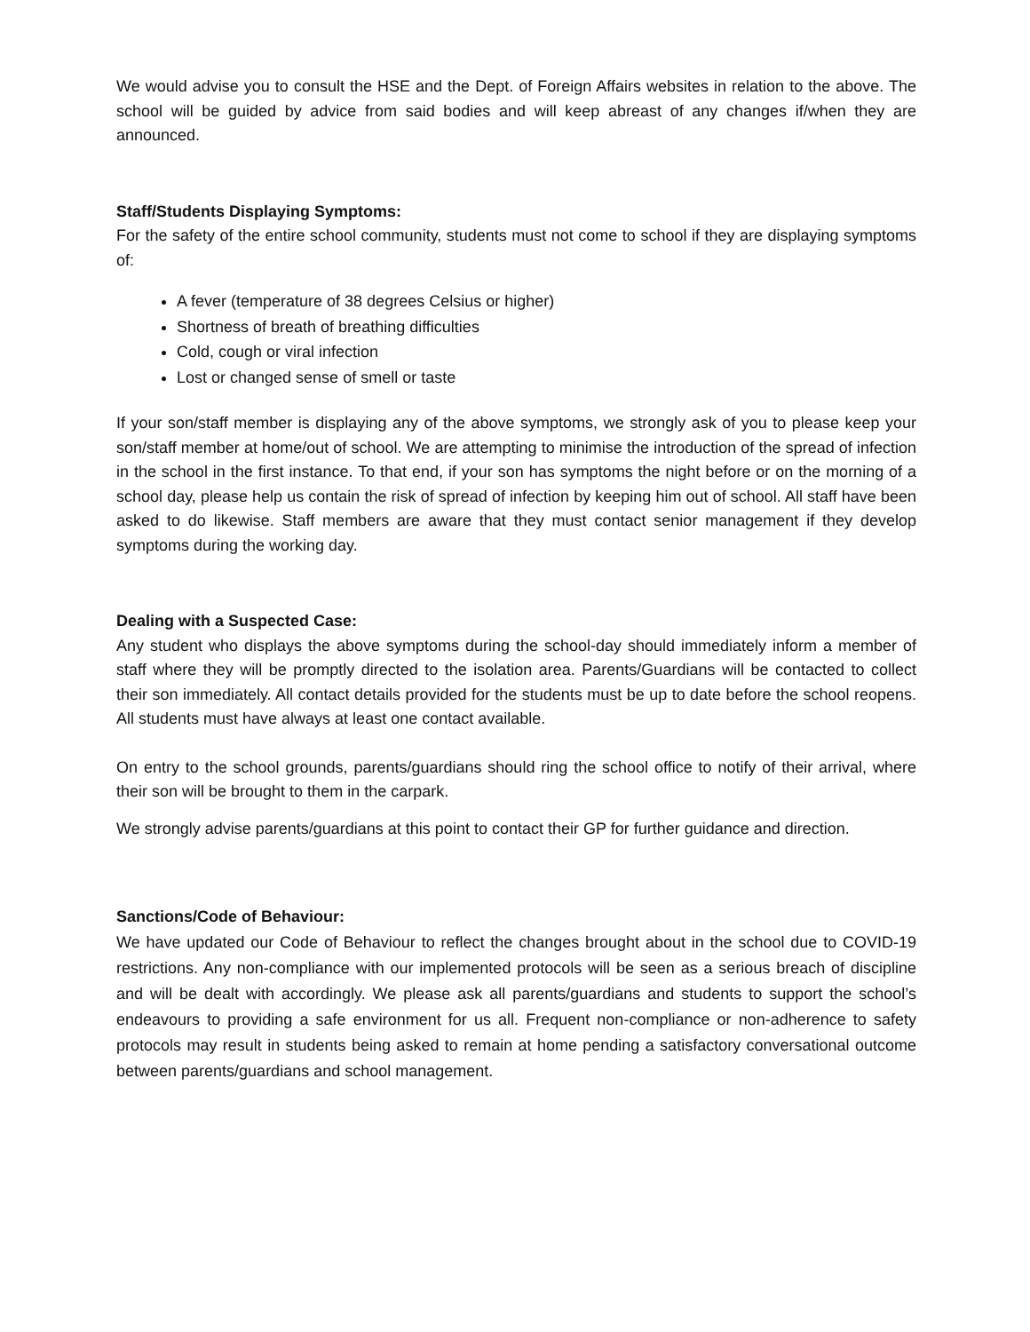We would advise you to consult the HSE and the Dept. of Foreign Affairs websites in relation to the above. The school will be guided by advice from said bodies and will keep abreast of any changes if/when they are announced.
Staff/Students Displaying Symptoms:
For the safety of the entire school community, students must not come to school if they are displaying symptoms of:
A fever (temperature of 38 degrees Celsius or higher)
Shortness of breath of breathing difficulties
Cold, cough or viral infection
Lost or changed sense of smell or taste
If your son/staff member is displaying any of the above symptoms, we strongly ask of you to please keep your son/staff member at home/out of school. We are attempting to minimise the introduction of the spread of infection in the school in the first instance. To that end, if your son has symptoms the night before or on the morning of a school day, please help us contain the risk of spread of infection by keeping him out of school. All staff have been asked to do likewise. Staff members are aware that they must contact senior management if they develop symptoms during the working day.
Dealing with a Suspected Case:
Any student who displays the above symptoms during the school-day should immediately inform a member of staff where they will be promptly directed to the isolation area. Parents/Guardians will be contacted to collect their son immediately. All contact details provided for the students must be up to date before the school reopens. All students must have always at least one contact available.
On entry to the school grounds, parents/guardians should ring the school office to notify of their arrival, where their son will be brought to them in the carpark.
We strongly advise parents/guardians at this point to contact their GP for further guidance and direction.
Sanctions/Code of Behaviour:
We have updated our Code of Behaviour to reflect the changes brought about in the school due to COVID-19 restrictions. Any non-compliance with our implemented protocols will be seen as a serious breach of discipline and will be dealt with accordingly. We please ask all parents/guardians and students to support the school’s endeavours to providing a safe environment for us all. Frequent non-compliance or non-adherence to safety protocols may result in students being asked to remain at home pending a satisfactory conversational outcome between parents/guardians and school management.